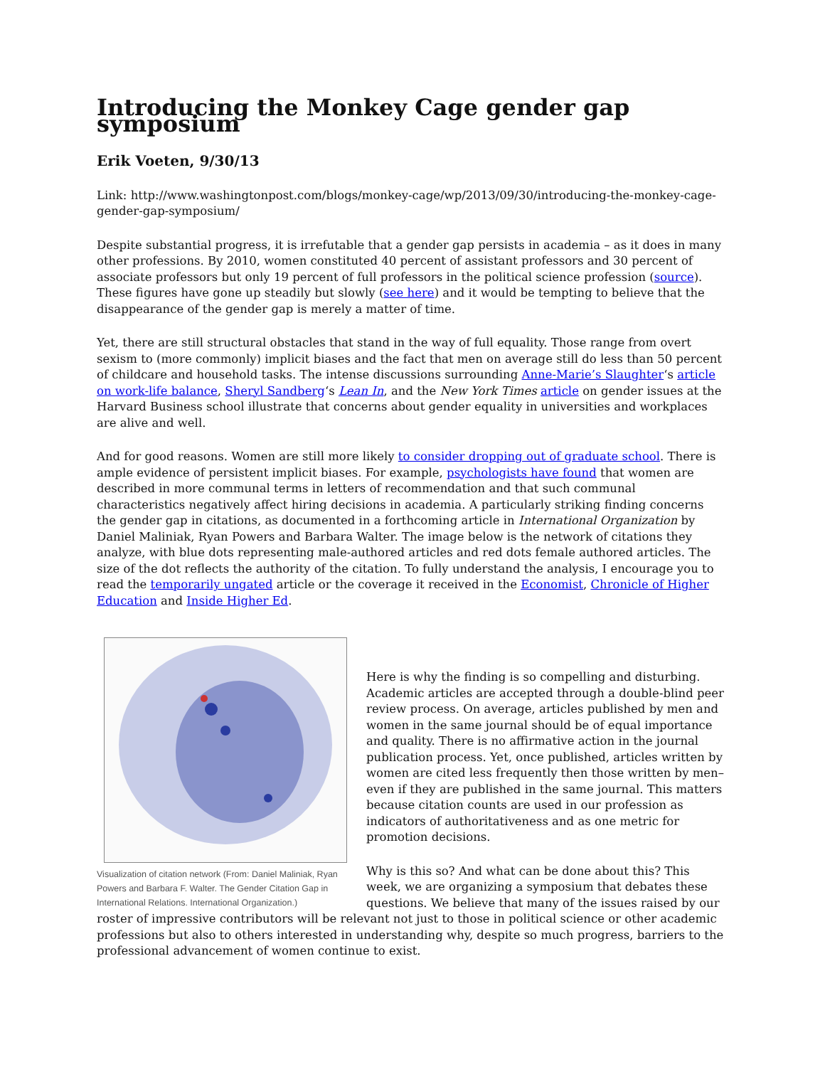Introducing the Monkey Cage gender gap symposium
Erik Voeten, 9/30/13
Link: http://www.washingtonpost.com/blogs/monkey-cage/wp/2013/09/30/introducing-the-monkey-cage-gender-gap-symposium/
Despite substantial progress, it is irrefutable that a gender gap persists in academia – as it does in many other professions. By 2010, women constituted 40 percent of assistant professors and 30 percent of associate professors but only 19 percent of full professors in the political science profession (source). These figures have gone up steadily but slowly (see here) and it would be tempting to believe that the disappearance of the gender gap is merely a matter of time.
Yet, there are still structural obstacles that stand in the way of full equality. Those range from overt sexism to (more commonly) implicit biases and the fact that men on average still do less than 50 percent of childcare and household tasks. The intense discussions surrounding Anne-Marie’s Slaughter‘s article on work-life balance, Sheryl Sandberg‘s Lean In, and the New York Times article on gender issues at the Harvard Business school illustrate that concerns about gender equality in universities and workplaces are alive and well.
And for good reasons. Women are still more likely to consider dropping out of graduate school. There is ample evidence of persistent implicit biases. For example, psychologists have found that women are described in more communal terms in letters of recommendation and that such communal characteristics negatively affect hiring decisions in academia. A particularly striking finding concerns the gender gap in citations, as documented in a forthcoming article in International Organization by Daniel Maliniak, Ryan Powers and Barbara Walter. The image below is the network of citations they analyze, with blue dots representing male-authored articles and red dots female authored articles. The size of the dot reflects the authority of the citation. To fully understand the analysis, I encourage you to read the temporarily ungated article or the coverage it received in the Economist, Chronicle of Higher Education and Inside Higher Ed.
Visualization of citation network (From: Daniel Maliniak, Ryan Powers and Barbara F. Walter. The Gender Citation Gap in International Relations. International Organization.)
Here is why the finding is so compelling and disturbing. Academic articles are accepted through a double-blind peer review process. On average, articles published by men and women in the same journal should be of equal importance and quality. There is no affirmative action in the journal publication process. Yet, once published, articles written by women are cited less frequently then those written by men– even if they are published in the same journal. This matters because citation counts are used in our profession as indicators of authoritativeness and as one metric for promotion decisions.
Why is this so? And what can be done about this? This week, we are organizing a symposium that debates these questions. We believe that many of the issues raised by our roster of impressive contributors will be relevant not just to those in political science or other academic professions but also to others interested in understanding why, despite so much progress, barriers to the professional advancement of women continue to exist.